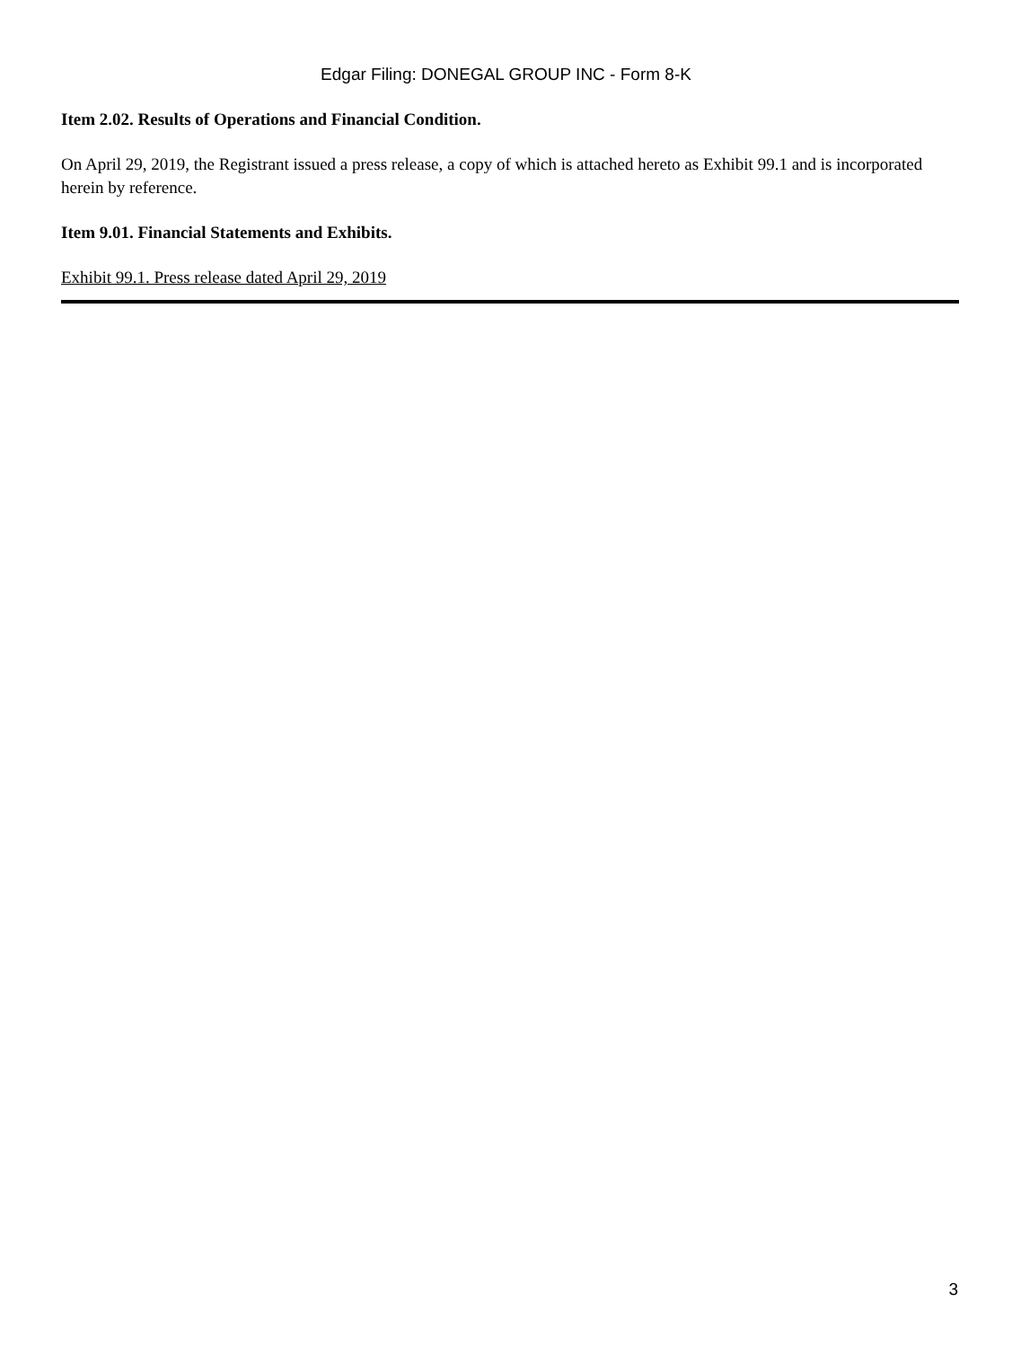Edgar Filing: DONEGAL GROUP INC - Form 8-K
Item 2.02. Results of Operations and Financial Condition.
On April 29, 2019, the Registrant issued a press release, a copy of which is attached hereto as Exhibit 99.1 and is incorporated herein by reference.
Item 9.01. Financial Statements and Exhibits.
Exhibit 99.1. Press release dated April 29, 2019
3